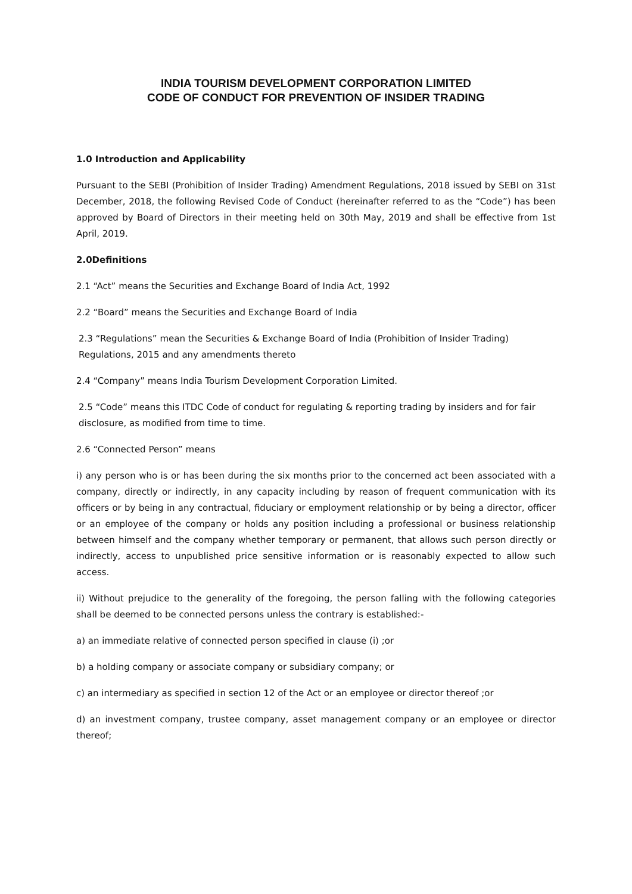INDIA TOURISM DEVELOPMENT CORPORATION LIMITED
CODE OF CONDUCT FOR PREVENTION OF INSIDER TRADING
1.0 Introduction and Applicability
Pursuant to the SEBI (Prohibition of Insider Trading) Amendment Regulations, 2018 issued by SEBI on 31st December, 2018, the following Revised Code of Conduct (hereinafter referred to as the “Code”) has been approved by Board of Directors in their meeting held on 30th May, 2019 and shall be effective from 1st April, 2019.
2.0Definitions
2.1 “Act” means the Securities and Exchange Board of India Act, 1992
2.2 “Board” means the Securities and Exchange Board of India
2.3 “Regulations” mean the Securities & Exchange Board of India (Prohibition of Insider Trading) Regulations, 2015 and any amendments thereto
2.4 “Company” means India Tourism Development Corporation Limited.
2.5 “Code” means this ITDC Code of conduct for regulating & reporting trading by insiders and for fair disclosure, as modified from time to time.
2.6 “Connected Person” means
i) any person who is or has been during the six months prior to the concerned act been associated with a company, directly or indirectly, in any capacity including by reason of frequent communication with its officers or by being in any contractual, fiduciary or employment relationship or by being a director, officer or an employee of the company or holds any position including a professional or business relationship between himself and the company whether temporary or permanent, that allows such person directly or indirectly, access to unpublished price sensitive information or is reasonably expected to allow such access.
ii) Without prejudice to the generality of the foregoing, the person falling with the following categories shall be deemed to be connected persons unless the contrary is established:-
a) an immediate relative of connected person specified in clause (i) ;or
b) a holding company or associate company or subsidiary company; or
c) an intermediary as specified in section 12 of the Act or an employee or director thereof ;or
d) an investment company, trustee company, asset management company or an employee or director thereof;